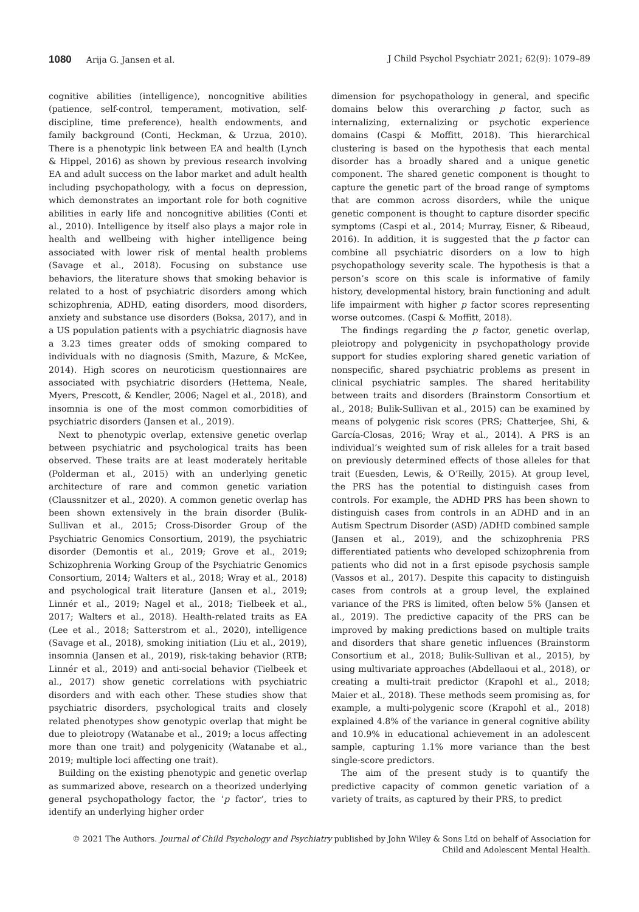1080 Arija G. Jansen et al. J Child Psychol Psychiatr 2021; 62(9): 1079–89
cognitive abilities (intelligence), noncognitive abilities (patience, self-control, temperament, motivation, self-discipline, time preference), health endowments, and family background (Conti, Heckman, & Urzua, 2010). There is a phenotypic link between EA and health (Lynch & Hippel, 2016) as shown by previous research involving EA and adult success on the labor market and adult health including psychopathology, with a focus on depression, which demonstrates an important role for both cognitive abilities in early life and noncognitive abilities (Conti et al., 2010). Intelligence by itself also plays a major role in health and wellbeing with higher intelligence being associated with lower risk of mental health problems (Savage et al., 2018). Focusing on substance use behaviors, the literature shows that smoking behavior is related to a host of psychiatric disorders among which schizophrenia, ADHD, eating disorders, mood disorders, anxiety and substance use disorders (Boksa, 2017), and in a US population patients with a psychiatric diagnosis have a 3.23 times greater odds of smoking compared to individuals with no diagnosis (Smith, Mazure, & McKee, 2014). High scores on neuroticism questionnaires are associated with psychiatric disorders (Hettema, Neale, Myers, Prescott, & Kendler, 2006; Nagel et al., 2018), and insomnia is one of the most common comorbidities of psychiatric disorders (Jansen et al., 2019).
Next to phenotypic overlap, extensive genetic overlap between psychiatric and psychological traits has been observed. These traits are at least moderately heritable (Polderman et al., 2015) with an underlying genetic architecture of rare and common genetic variation (Claussnitzer et al., 2020). A common genetic overlap has been shown extensively in the brain disorder (Bulik-Sullivan et al., 2015; Cross-Disorder Group of the Psychiatric Genomics Consortium, 2019), the psychiatric disorder (Demontis et al., 2019; Grove et al., 2019; Schizophrenia Working Group of the Psychiatric Genomics Consortium, 2014; Walters et al., 2018; Wray et al., 2018) and psychological trait literature (Jansen et al., 2019; Linnér et al., 2019; Nagel et al., 2018; Tielbeek et al., 2017; Walters et al., 2018). Health-related traits as EA (Lee et al., 2018; Satterstrom et al., 2020), intelligence (Savage et al., 2018), smoking initiation (Liu et al., 2019), insomnia (Jansen et al., 2019), risk-taking behavior (RTB; Linnér et al., 2019) and anti-social behavior (Tielbeek et al., 2017) show genetic correlations with psychiatric disorders and with each other. These studies show that psychiatric disorders, psychological traits and closely related phenotypes show genotypic overlap that might be due to pleiotropy (Watanabe et al., 2019; a locus affecting more than one trait) and polygenicity (Watanabe et al., 2019; multiple loci affecting one trait).
Building on the existing phenotypic and genetic overlap as summarized above, research on a theorized underlying general psychopathology factor, the ‘p factor’, tries to identify an underlying higher order
dimension for psychopathology in general, and specific domains below this overarching p factor, such as internalizing, externalizing or psychotic experience domains (Caspi & Moffitt, 2018). This hierarchical clustering is based on the hypothesis that each mental disorder has a broadly shared and a unique genetic component. The shared genetic component is thought to capture the genetic part of the broad range of symptoms that are common across disorders, while the unique genetic component is thought to capture disorder specific symptoms (Caspi et al., 2014; Murray, Eisner, & Ribeaud, 2016). In addition, it is suggested that the p factor can combine all psychiatric disorders on a low to high psychopathology severity scale. The hypothesis is that a person’s score on this scale is informative of family history, developmental history, brain functioning and adult life impairment with higher p factor scores representing worse outcomes. (Caspi & Moffitt, 2018).
The findings regarding the p factor, genetic overlap, pleiotropy and polygenicity in psychopathology provide support for studies exploring shared genetic variation of nonspecific, shared psychiatric problems as present in clinical psychiatric samples. The shared heritability between traits and disorders (Brainstorm Consortium et al., 2018; Bulik-Sullivan et al., 2015) can be examined by means of polygenic risk scores (PRS; Chatterjee, Shi, & García-Closas, 2016; Wray et al., 2014). A PRS is an individual’s weighted sum of risk alleles for a trait based on previously determined effects of those alleles for that trait (Euesden, Lewis, & O’Reilly, 2015). At group level, the PRS has the potential to distinguish cases from controls. For example, the ADHD PRS has been shown to distinguish cases from controls in an ADHD and in an Autism Spectrum Disorder (ASD) /ADHD combined sample (Jansen et al., 2019), and the schizophrenia PRS differentiated patients who developed schizophrenia from patients who did not in a first episode psychosis sample (Vassos et al., 2017). Despite this capacity to distinguish cases from controls at a group level, the explained variance of the PRS is limited, often below 5% (Jansen et al., 2019). The predictive capacity of the PRS can be improved by making predictions based on multiple traits and disorders that share genetic influences (Brainstorm Consortium et al., 2018; Bulik-Sullivan et al., 2015), by using multivariate approaches (Abdellaoui et al., 2018), or creating a multi-trait predictor (Krapohl et al., 2018; Maier et al., 2018). These methods seem promising as, for example, a multi-polygenic score (Krapohl et al., 2018) explained 4.8% of the variance in general cognitive ability and 10.9% in educational achievement in an adolescent sample, capturing 1.1% more variance than the best single-score predictors.
The aim of the present study is to quantify the predictive capacity of common genetic variation of a variety of traits, as captured by their PRS, to predict
© 2021 The Authors. Journal of Child Psychology and Psychiatry published by John Wiley & Sons Ltd on behalf of Association for
Child and Adolescent Mental Health.